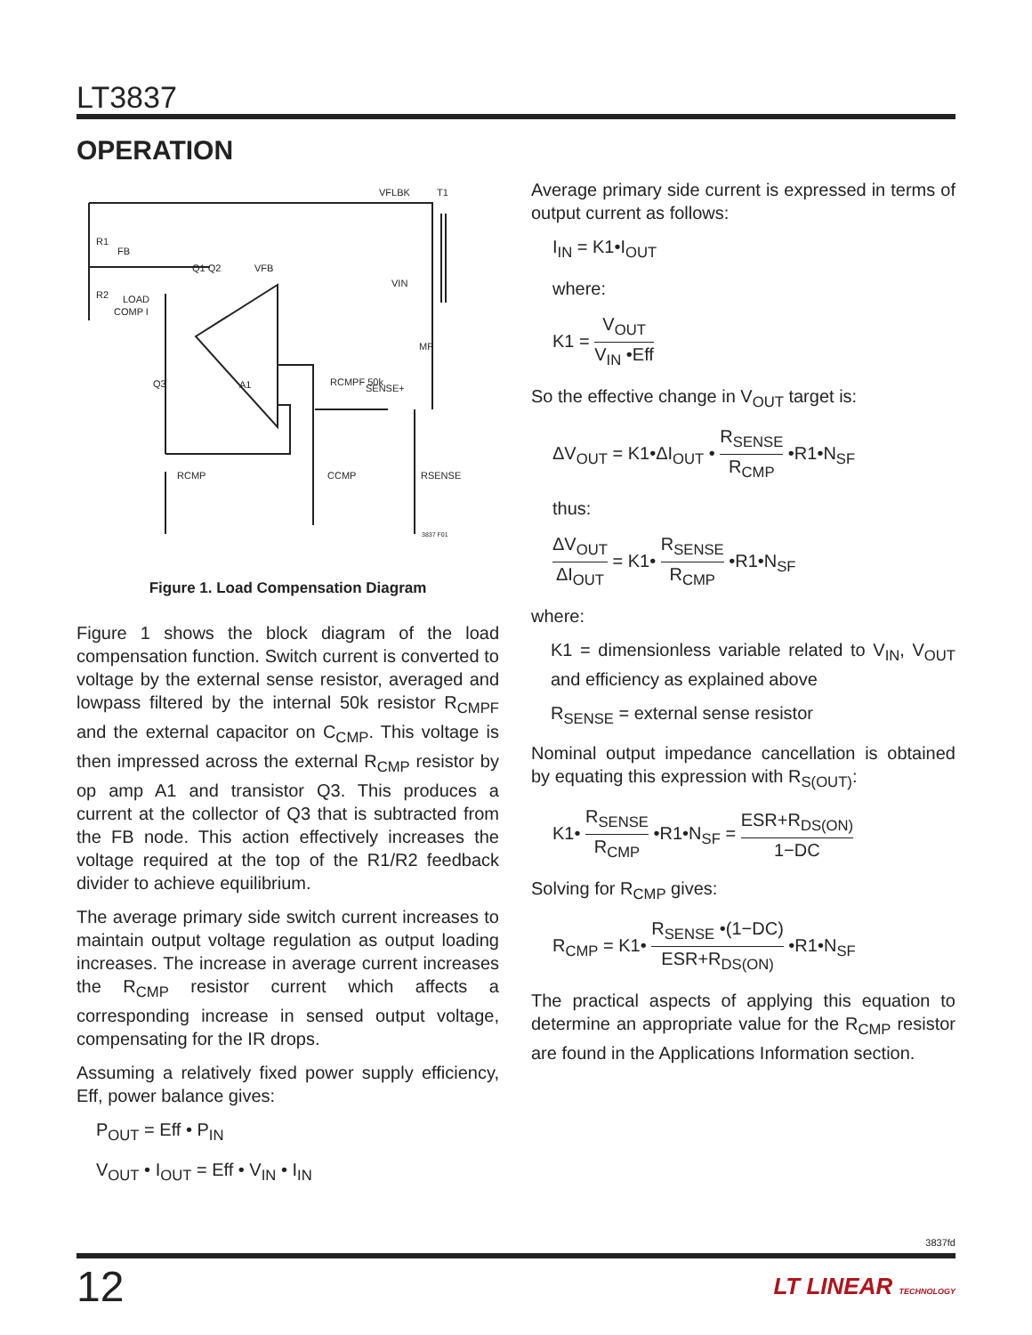LT3837
OPERATION
VFLBK
T1
R1
R2
FB
Q1 Q2
VFB
LOAD
COMP I
VIN
MP
Q3
A1
RCMPF 50k
SENSE+
RCMP
CCMP
RSENSE
3837 F01
Figure 1. Load Compensation Diagram
Figure 1 shows the block diagram of the load compensation function. Switch current is converted to voltage by the external sense resistor, averaged and lowpass filtered by the internal 50k resistor R<sub>CMPF</sub> and the external capacitor on C<sub>CMP</sub>. This voltage is then impressed across the external R<sub>CMP</sub> resistor by op amp A1 and transistor Q3. This produces a current at the collector of Q3 that is subtracted from the FB node. This action effectively increases the voltage required at the top of the R1/R2 feedback divider to achieve equilibrium.
The average primary side switch current increases to maintain output voltage regulation as output loading increases. The increase in average current increases the R<sub>CMP</sub> resistor current which affects a corresponding increase in sensed output voltage, compensating for the IR drops.
Assuming a relatively fixed power supply efficiency, Eff, power balance gives:
P<sub>OUT</sub> = Eff • P<sub>IN</sub>
V<sub>OUT</sub> • I<sub>OUT</sub> = Eff • V<sub>IN</sub> • I<sub>IN</sub>
Average primary side current is expressed in terms of output current as follows:
I<sub>IN</sub> = K1•I<sub>OUT</sub>
where:
K1 = V<sub>OUT</sub> V<sub>IN</sub> •Eff
So the effective change in V<sub>OUT</sub> target is:
ΔV<sub>OUT</sub> = K1•ΔI<sub>OUT</sub> • R<sub>SENSE</sub> R<sub>CMP</sub> •R1•N<sub>SF</sub>
thus:
ΔV<sub>OUT</sub> ΔI<sub>OUT</sub> = K1• R<sub>SENSE</sub> R<sub>CMP</sub> •R1•N<sub>SF</sub>
where:
K1 = dimensionless variable related to V<sub>IN</sub>, V<sub>OUT</sub> and efficiency as explained above
R<sub>SENSE</sub> = external sense resistor
Nominal output impedance cancellation is obtained by equating this expression with R<sub>S(OUT)</sub>:
K1• R<sub>SENSE</sub> R<sub>CMP</sub> •R1•N<sub>SF</sub> = ESR+R<sub>DS(ON)</sub> 1−DC
Solving for R<sub>CMP</sub> gives:
R<sub>CMP</sub> = K1• R<sub>SENSE</sub> •(1−DC) ESR+R<sub>DS(ON)</sub> •R1•N<sub>SF</sub>
The practical aspects of applying this equation to determine an appropriate value for the R<sub>CMP</sub> resistor are found in the Applications Information section.
3837fd
12 LT LINEAR TECHNOLOGY